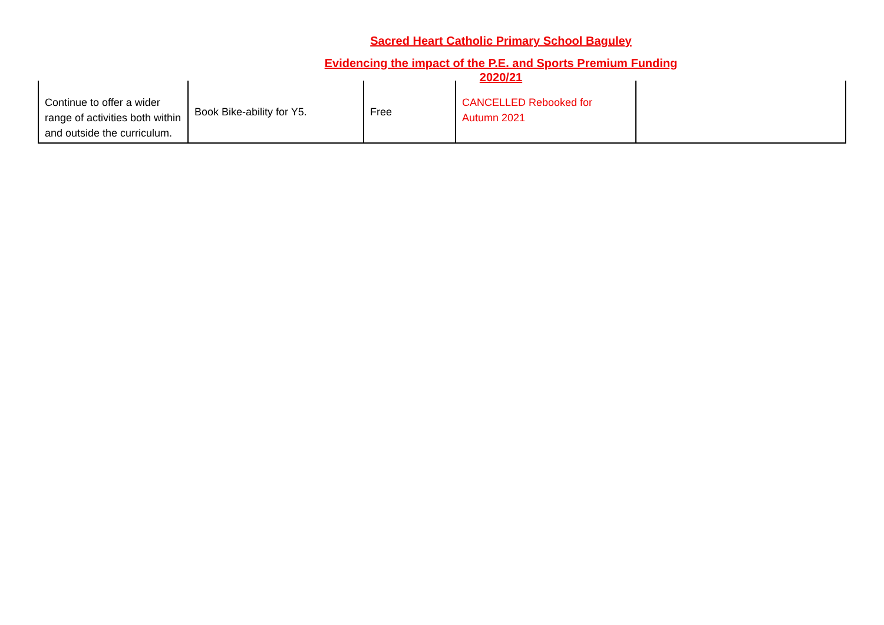Sacred Heart Catholic Primary School Baguley
Evidencing the impact of the P.E. and Sports Premium Funding
2020/21
| Continue to offer a wider range of activities both within and outside the curriculum. | Book Bike-ability for Y5. | Free | CANCELLED Rebooked for Autumn 2021 | |